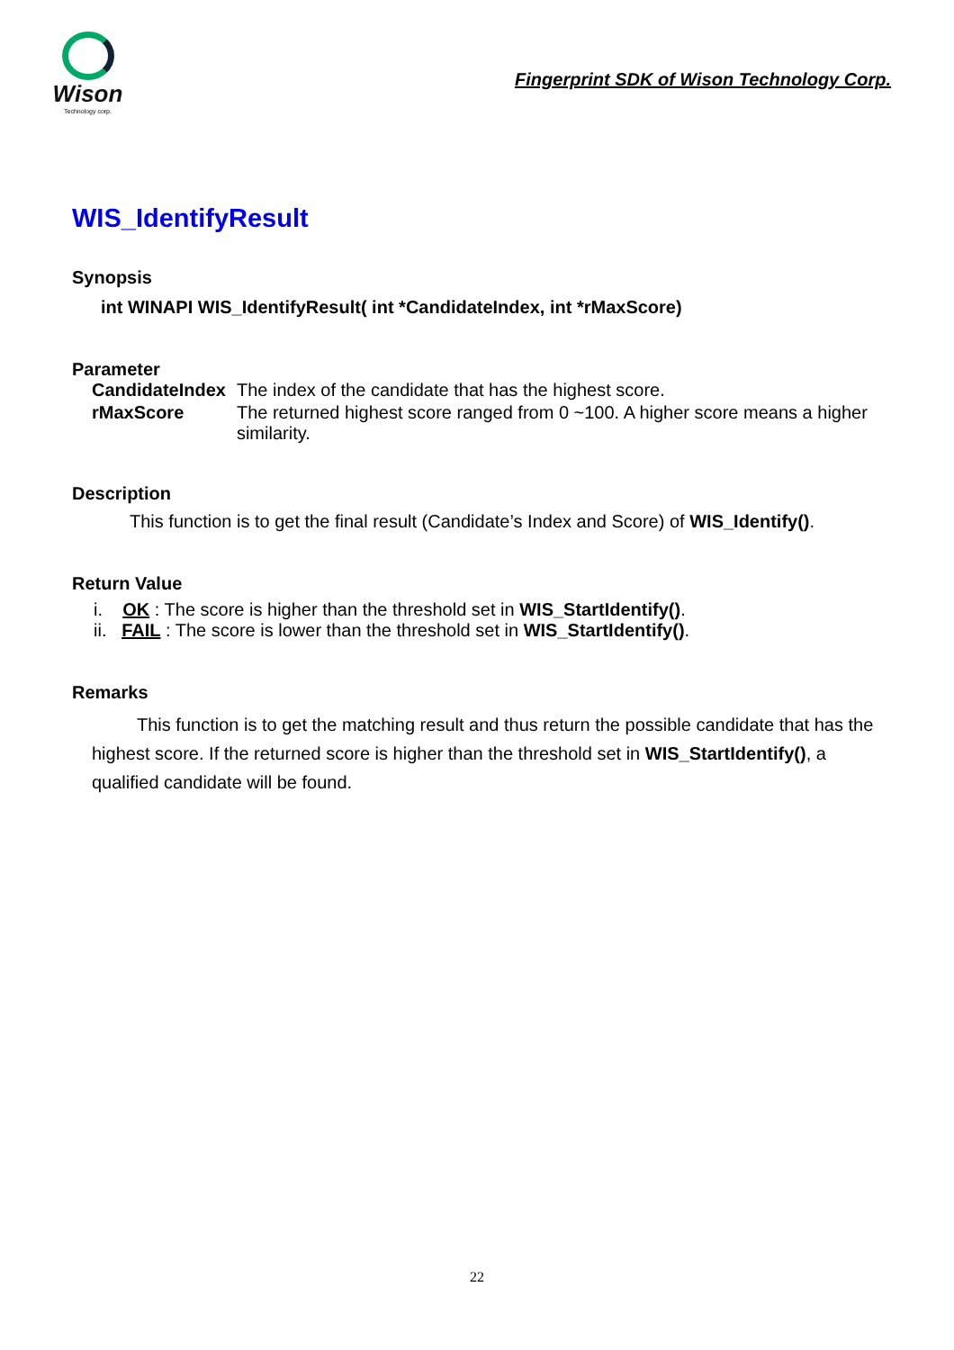Wison
Technology corp.
Fingerprint SDK of Wison Technology Corp.
WIS_IdentifyResult
Synopsis
int WINAPI WIS_IdentifyResult( int *CandidateIndex, int *rMaxScore)
Parameter
| CandidateIndex | The index of the candidate that has the highest score. |
| rMaxScore | The returned highest score ranged from 0 ~100. A higher score means a higher similarity. |
Description
This function is to get the final result (Candidate’s Index and Score) of WIS_Identify().
Return Value
i. OK : The score is higher than the threshold set in WIS_StartIdentify().
ii. FAIL : The score is lower than the threshold set in WIS_StartIdentify().
Remarks
This function is to get the matching result and thus return the possible candidate that has the highest score. If the returned score is higher than the threshold set in WIS_StartIdentify(), a qualified candidate will be found.
22